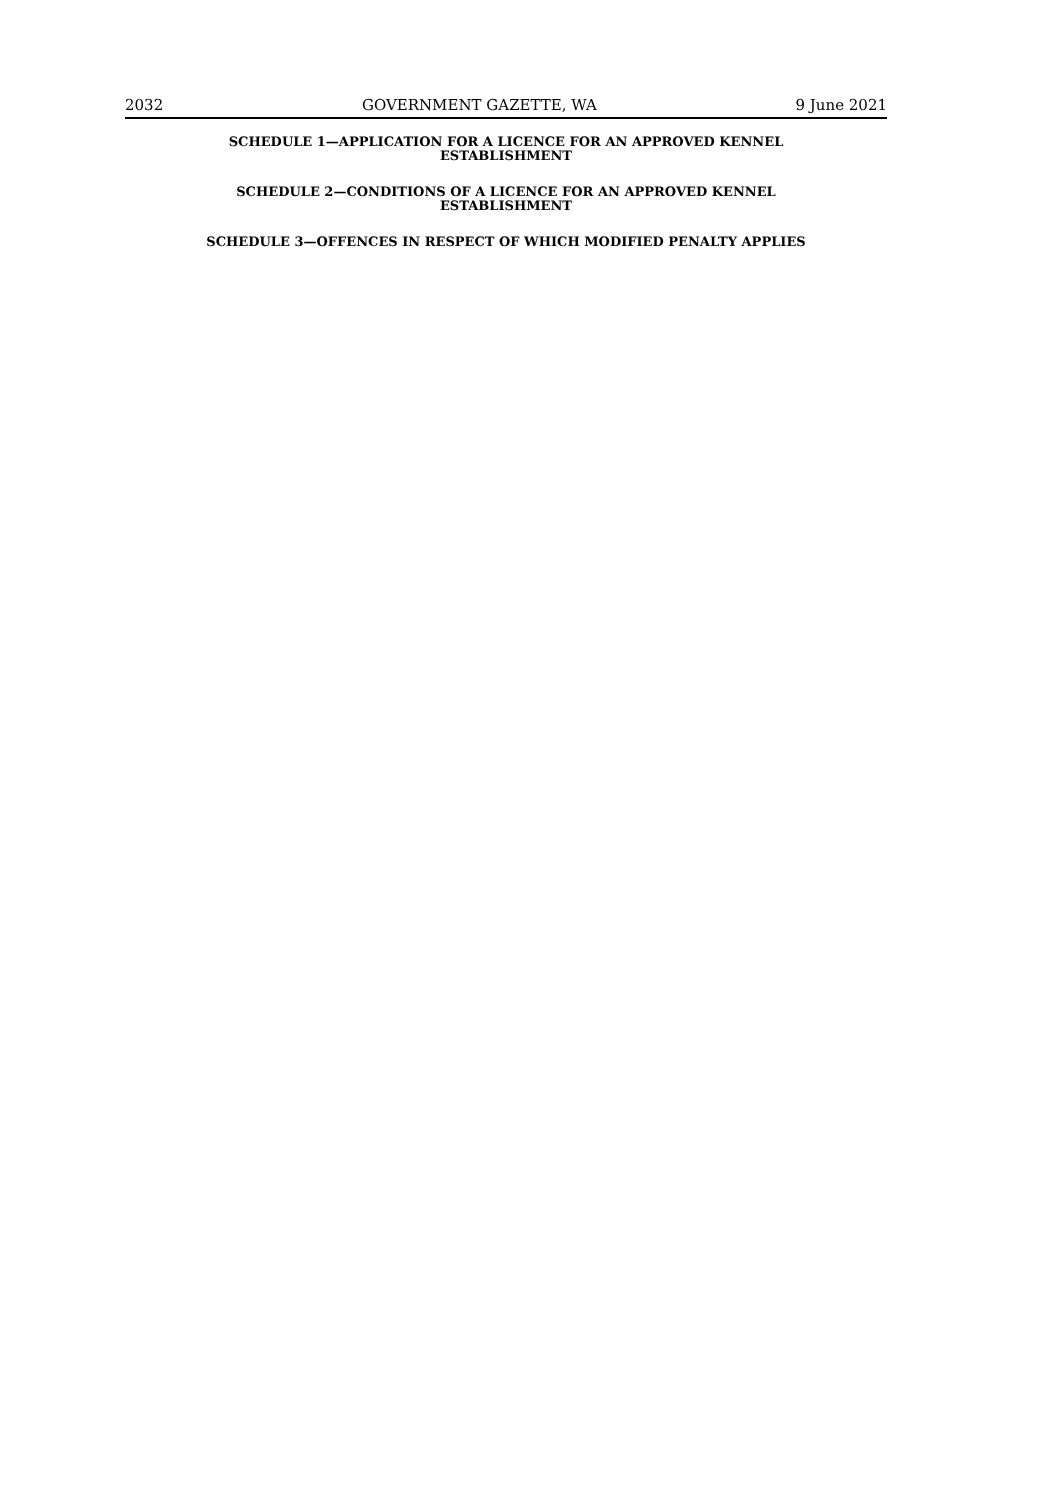2032 GOVERNMENT GAZETTE, WA 9 June 2021
SCHEDULE 1—APPLICATION FOR A LICENCE FOR AN APPROVED KENNEL
ESTABLISHMENT
SCHEDULE 2—CONDITIONS OF A LICENCE FOR AN APPROVED KENNEL
ESTABLISHMENT
SCHEDULE 3—OFFENCES IN RESPECT OF WHICH MODIFIED PENALTY APPLIES